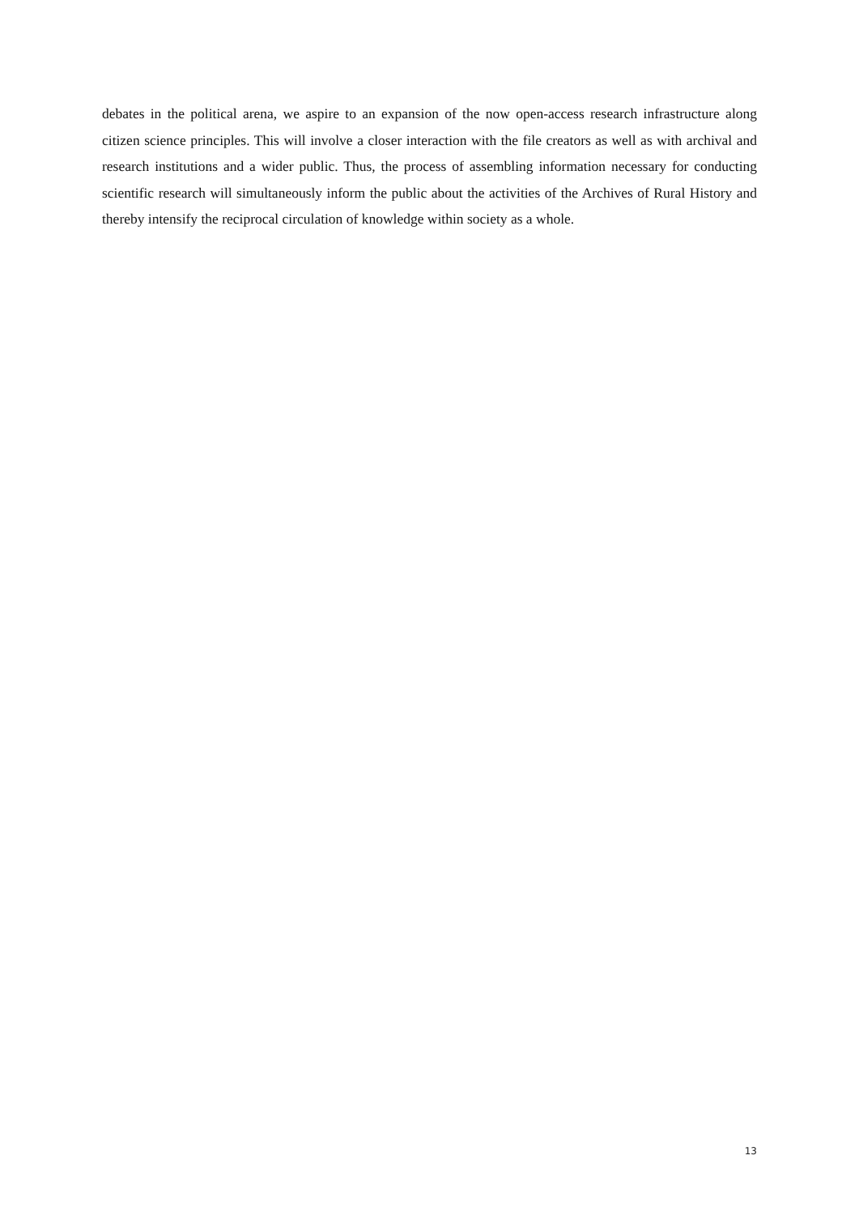debates in the political arena, we aspire to an expansion of the now open-access research infrastructure along citizen science principles. This will involve a closer interaction with the file creators as well as with archival and research institutions and a wider public. Thus, the process of assembling information necessary for conducting scientific research will simultaneously inform the public about the activities of the Archives of Rural History and thereby intensify the reciprocal circulation of knowledge within society as a whole.
13